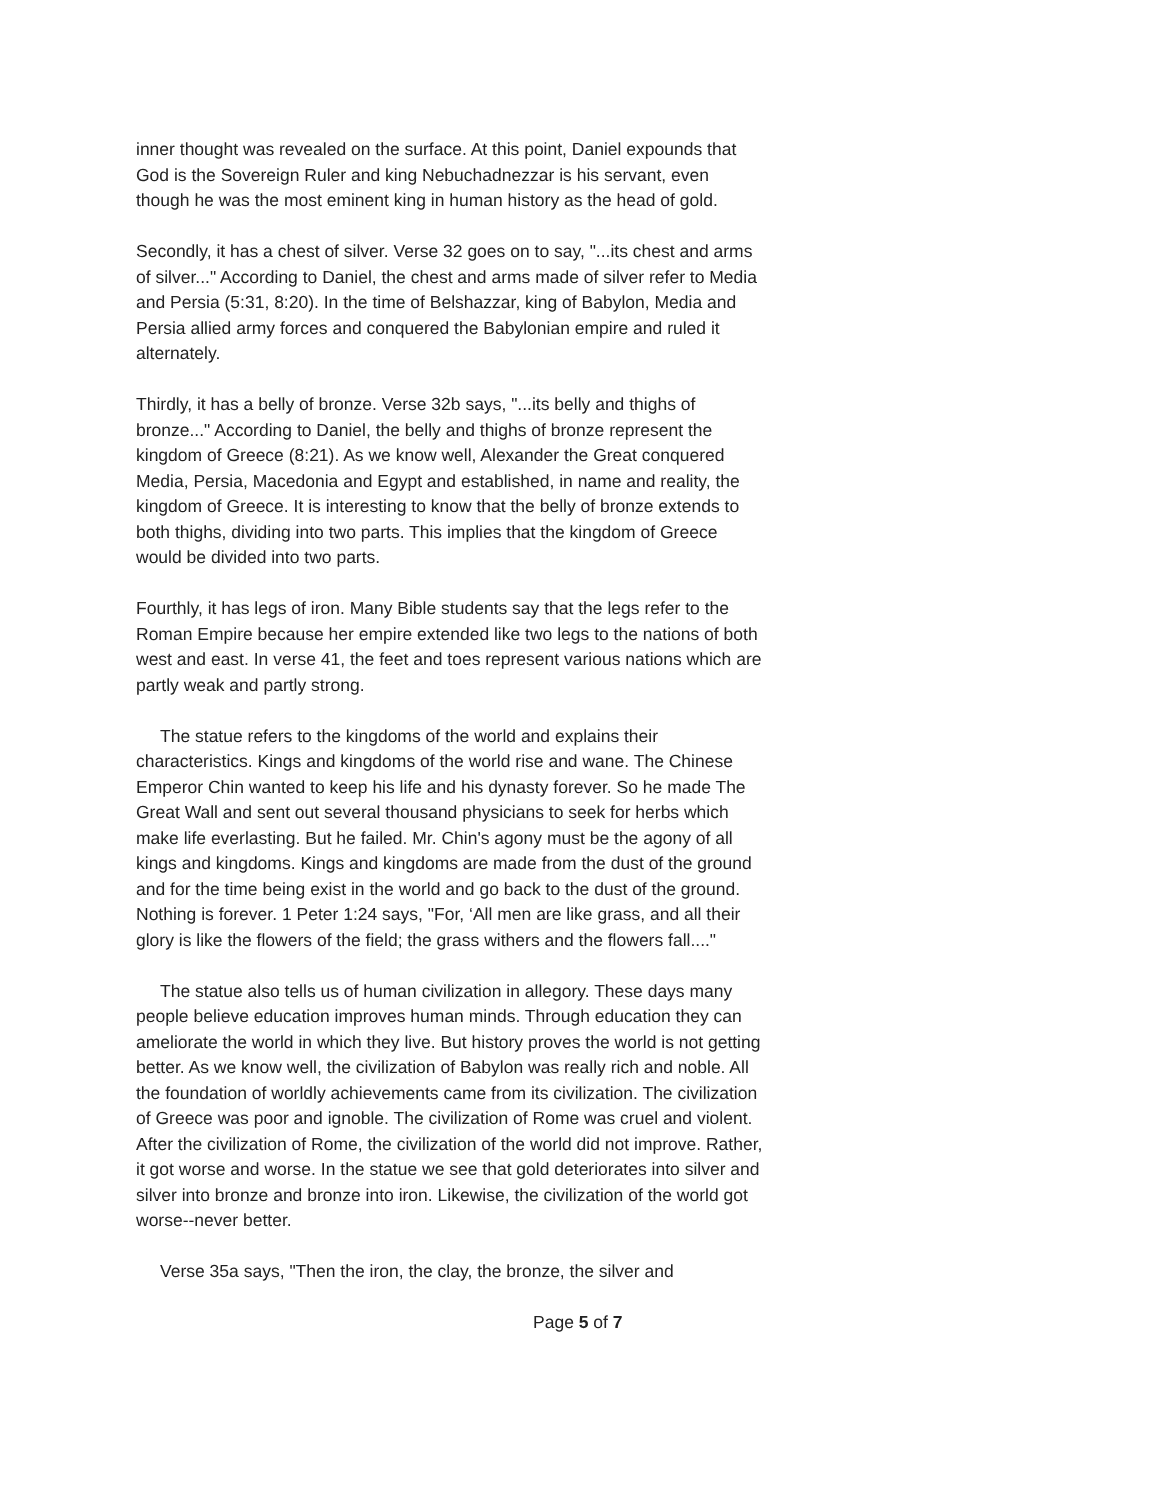inner thought was revealed on the surface. At this point, Daniel expounds that God is the Sovereign Ruler and king Nebuchadnezzar is his servant, even though he was the most eminent king in human history as the head of gold.
Secondly, it has a chest of silver. Verse 32 goes on to say, "...its chest and arms of silver..." According to Daniel, the chest and arms made of silver refer to Media and Persia (5:31, 8:20). In the time of Belshazzar, king of Babylon, Media and Persia allied army forces and conquered the Babylonian empire and ruled it alternately.
Thirdly, it has a belly of bronze. Verse 32b says, "...its belly and thighs of bronze..." According to Daniel, the belly and thighs of bronze represent the kingdom of Greece (8:21). As we know well, Alexander the Great conquered Media, Persia, Macedonia and Egypt and established, in name and reality, the kingdom of Greece. It is interesting to know that the belly of bronze extends to both thighs, dividing into two parts. This implies that the kingdom of Greece would be divided into two parts.
Fourthly, it has legs of iron. Many Bible students say that the legs refer to the Roman Empire because her empire extended like two legs to the nations of both west and east. In verse 41, the feet and toes represent various nations which are partly weak and partly strong.
The statue refers to the kingdoms of the world and explains their characteristics. Kings and kingdoms of the world rise and wane. The Chinese Emperor Chin wanted to keep his life and his dynasty forever. So he made The Great Wall and sent out several thousand physicians to seek for herbs which make life everlasting. But he failed. Mr. Chin's agony must be the agony of all kings and kingdoms. Kings and kingdoms are made from the dust of the ground and for the time being exist in the world and go back to the dust of the ground. Nothing is forever. 1 Peter 1:24 says, "For, ‘All men are like grass, and all their glory is like the flowers of the field; the grass withers and the flowers fall...."
The statue also tells us of human civilization in allegory. These days many people believe education improves human minds. Through education they can ameliorate the world in which they live. But history proves the world is not getting better. As we know well, the civilization of Babylon was really rich and noble. All the foundation of worldly achievements came from its civilization. The civilization of Greece was poor and ignoble. The civilization of Rome was cruel and violent. After the civilization of Rome, the civilization of the world did not improve. Rather, it got worse and worse. In the statue we see that gold deteriorates into silver and silver into bronze and bronze into iron. Likewise, the civilization of the world got worse--never better.
Verse 35a says, "Then the iron, the clay, the bronze, the silver and
Page 5 of 7